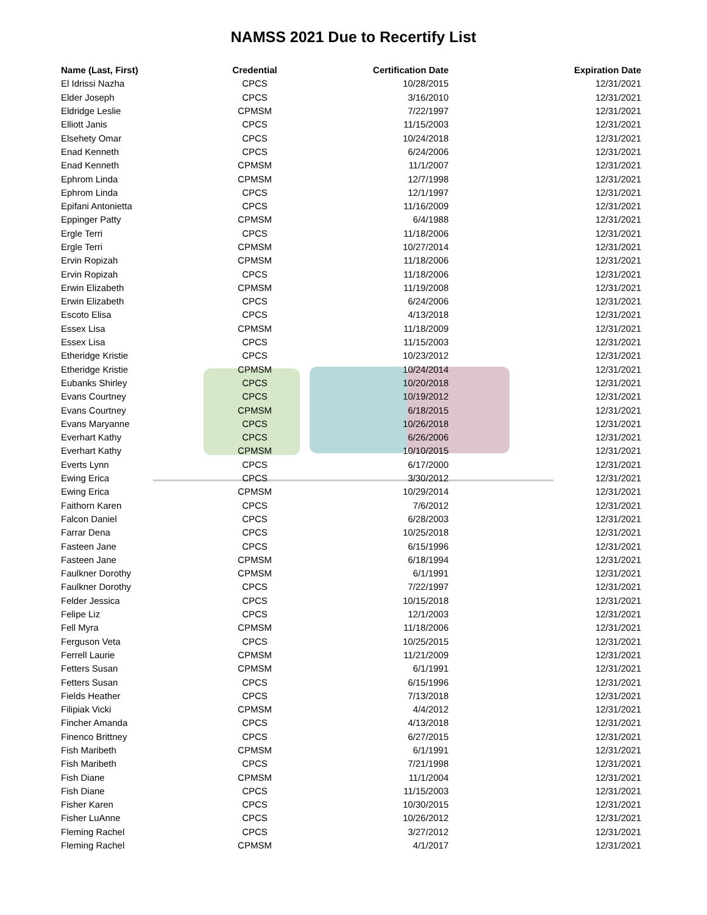NAMSS 2021 Due to Recertify List
| Name (Last, First) | Credential | Certification Date | Expiration Date |
| --- | --- | --- | --- |
| El Idrissi Nazha | CPCS | 10/28/2015 | 12/31/2021 |
| Elder Joseph | CPCS | 3/16/2010 | 12/31/2021 |
| Eldridge Leslie | CPMSM | 7/22/1997 | 12/31/2021 |
| Elliott Janis | CPCS | 11/15/2003 | 12/31/2021 |
| Elsehety Omar | CPCS | 10/24/2018 | 12/31/2021 |
| Enad Kenneth | CPCS | 6/24/2006 | 12/31/2021 |
| Enad Kenneth | CPMSM | 11/1/2007 | 12/31/2021 |
| Ephrom Linda | CPMSM | 12/7/1998 | 12/31/2021 |
| Ephrom Linda | CPCS | 12/1/1997 | 12/31/2021 |
| Epifani Antonietta | CPCS | 11/16/2009 | 12/31/2021 |
| Eppinger Patty | CPMSM | 6/4/1988 | 12/31/2021 |
| Ergle Terri | CPCS | 11/18/2006 | 12/31/2021 |
| Ergle Terri | CPMSM | 10/27/2014 | 12/31/2021 |
| Ervin Ropizah | CPMSM | 11/18/2006 | 12/31/2021 |
| Ervin Ropizah | CPCS | 11/18/2006 | 12/31/2021 |
| Erwin Elizabeth | CPMSM | 11/19/2008 | 12/31/2021 |
| Erwin Elizabeth | CPCS | 6/24/2006 | 12/31/2021 |
| Escoto Elisa | CPCS | 4/13/2018 | 12/31/2021 |
| Essex Lisa | CPMSM | 11/18/2009 | 12/31/2021 |
| Essex Lisa | CPCS | 11/15/2003 | 12/31/2021 |
| Etheridge Kristie | CPCS | 10/23/2012 | 12/31/2021 |
| Etheridge Kristie | CPMSM | 10/24/2014 | 12/31/2021 |
| Eubanks Shirley | CPCS | 10/20/2018 | 12/31/2021 |
| Evans Courtney | CPCS | 10/19/2012 | 12/31/2021 |
| Evans Courtney | CPMSM | 6/18/2015 | 12/31/2021 |
| Evans Maryanne | CPCS | 10/26/2018 | 12/31/2021 |
| Everhart Kathy | CPCS | 6/26/2006 | 12/31/2021 |
| Everhart Kathy | CPMSM | 10/10/2015 | 12/31/2021 |
| Everts Lynn | CPCS | 6/17/2000 | 12/31/2021 |
| Ewing Erica | CPCS | 3/30/2012 | 12/31/2021 |
| Ewing Erica | CPMSM | 10/29/2014 | 12/31/2021 |
| Faithorn Karen | CPCS | 7/6/2012 | 12/31/2021 |
| Falcon Daniel | CPCS | 6/28/2003 | 12/31/2021 |
| Farrar Dena | CPCS | 10/25/2018 | 12/31/2021 |
| Fasteen Jane | CPCS | 6/15/1996 | 12/31/2021 |
| Fasteen Jane | CPMSM | 6/18/1994 | 12/31/2021 |
| Faulkner Dorothy | CPMSM | 6/1/1991 | 12/31/2021 |
| Faulkner Dorothy | CPCS | 7/22/1997 | 12/31/2021 |
| Felder Jessica | CPCS | 10/15/2018 | 12/31/2021 |
| Felipe Liz | CPCS | 12/1/2003 | 12/31/2021 |
| Fell Myra | CPMSM | 11/18/2006 | 12/31/2021 |
| Ferguson Veta | CPCS | 10/25/2015 | 12/31/2021 |
| Ferrell Laurie | CPMSM | 11/21/2009 | 12/31/2021 |
| Fetters Susan | CPMSM | 6/1/1991 | 12/31/2021 |
| Fetters Susan | CPCS | 6/15/1996 | 12/31/2021 |
| Fields Heather | CPCS | 7/13/2018 | 12/31/2021 |
| Filipiak Vicki | CPMSM | 4/4/2012 | 12/31/2021 |
| Fincher Amanda | CPCS | 4/13/2018 | 12/31/2021 |
| Finenco Brittney | CPCS | 6/27/2015 | 12/31/2021 |
| Fish Maribeth | CPMSM | 6/1/1991 | 12/31/2021 |
| Fish Maribeth | CPCS | 7/21/1998 | 12/31/2021 |
| Fish Diane | CPMSM | 11/1/2004 | 12/31/2021 |
| Fish Diane | CPCS | 11/15/2003 | 12/31/2021 |
| Fisher Karen | CPCS | 10/30/2015 | 12/31/2021 |
| Fisher LuAnne | CPCS | 10/26/2012 | 12/31/2021 |
| Fleming Rachel | CPCS | 3/27/2012 | 12/31/2021 |
| Fleming Rachel | CPMSM | 4/1/2017 | 12/31/2021 |